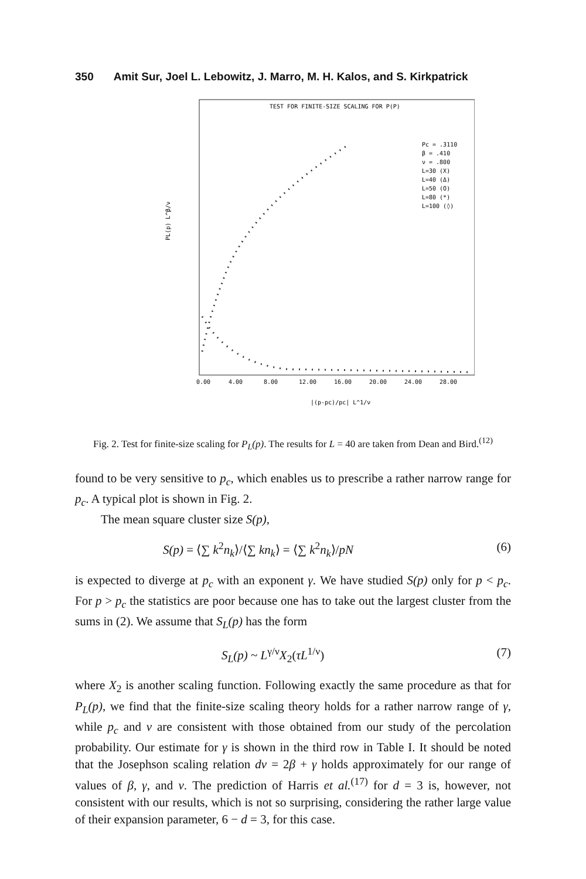350 Amit Sur, Joel L. Lebowitz, J. Marro, M. H. Kalos, and S. Kirkpatrick
TEST FOR FINITE-SIZE SCALING FOR P(P)
Pc = .3110
β = .410
ν = .800
L=30 (X)
L=40 (Δ)
L=50 (O)
L=80 (*)
L=100 (◊)
0.00
4.00
8.00
12.00
16.00
20.00
24.00
28.00
PL(p) L^β/ν
|(p-pc)/pc| L^1/ν
Fig. 2. Test for finite-size scaling for P<sub>L</sub>(p). The results for L = 40 are taken from Dean and Bird.<sup>(12)</sup>
found to be very sensitive to p<sub>c</sub>, which enables us to prescribe a rather narrow range for p<sub>c</sub>. A typical plot is shown in Fig. 2.
The mean square cluster size S(p),
S(p) = ⟨∑ k<sup>2</sup>n<sub>k</sub>⟩/⟨∑ kn<sub>k</sub>⟩ = ⟨∑ k<sup>2</sup>n<sub>k</sub>⟩/pN (6)
is expected to diverge at p<sub>c</sub> with an exponent γ. We have studied S(p) only for p < p<sub>c</sub>. For p > p<sub>c</sub> the statistics are poor because one has to take out the largest cluster from the sums in (2). We assume that S<sub>L</sub>(p) has the form
S<sub>L</sub>(p) ~ L<sup>γ/ν</sup>X<sub>2</sub>(τL<sup>1/ν</sup>) (7)
where X<sub>2</sub> is another scaling function. Following exactly the same procedure as that for P<sub>L</sub>(p), we find that the finite-size scaling theory holds for a rather narrow range of γ, while p<sub>c</sub> and ν are consistent with those obtained from our study of the percolation probability. Our estimate for γ is shown in the third row in Table I. It should be noted that the Josephson scaling relation dν = 2β + γ holds approximately for our range of values of β, γ, and ν. The prediction of Harris et al.<sup>(17)</sup> for d = 3 is, however, not consistent with our results, which is not so surprising, considering the rather large value of their expansion parameter, 6 − d = 3, for this case.